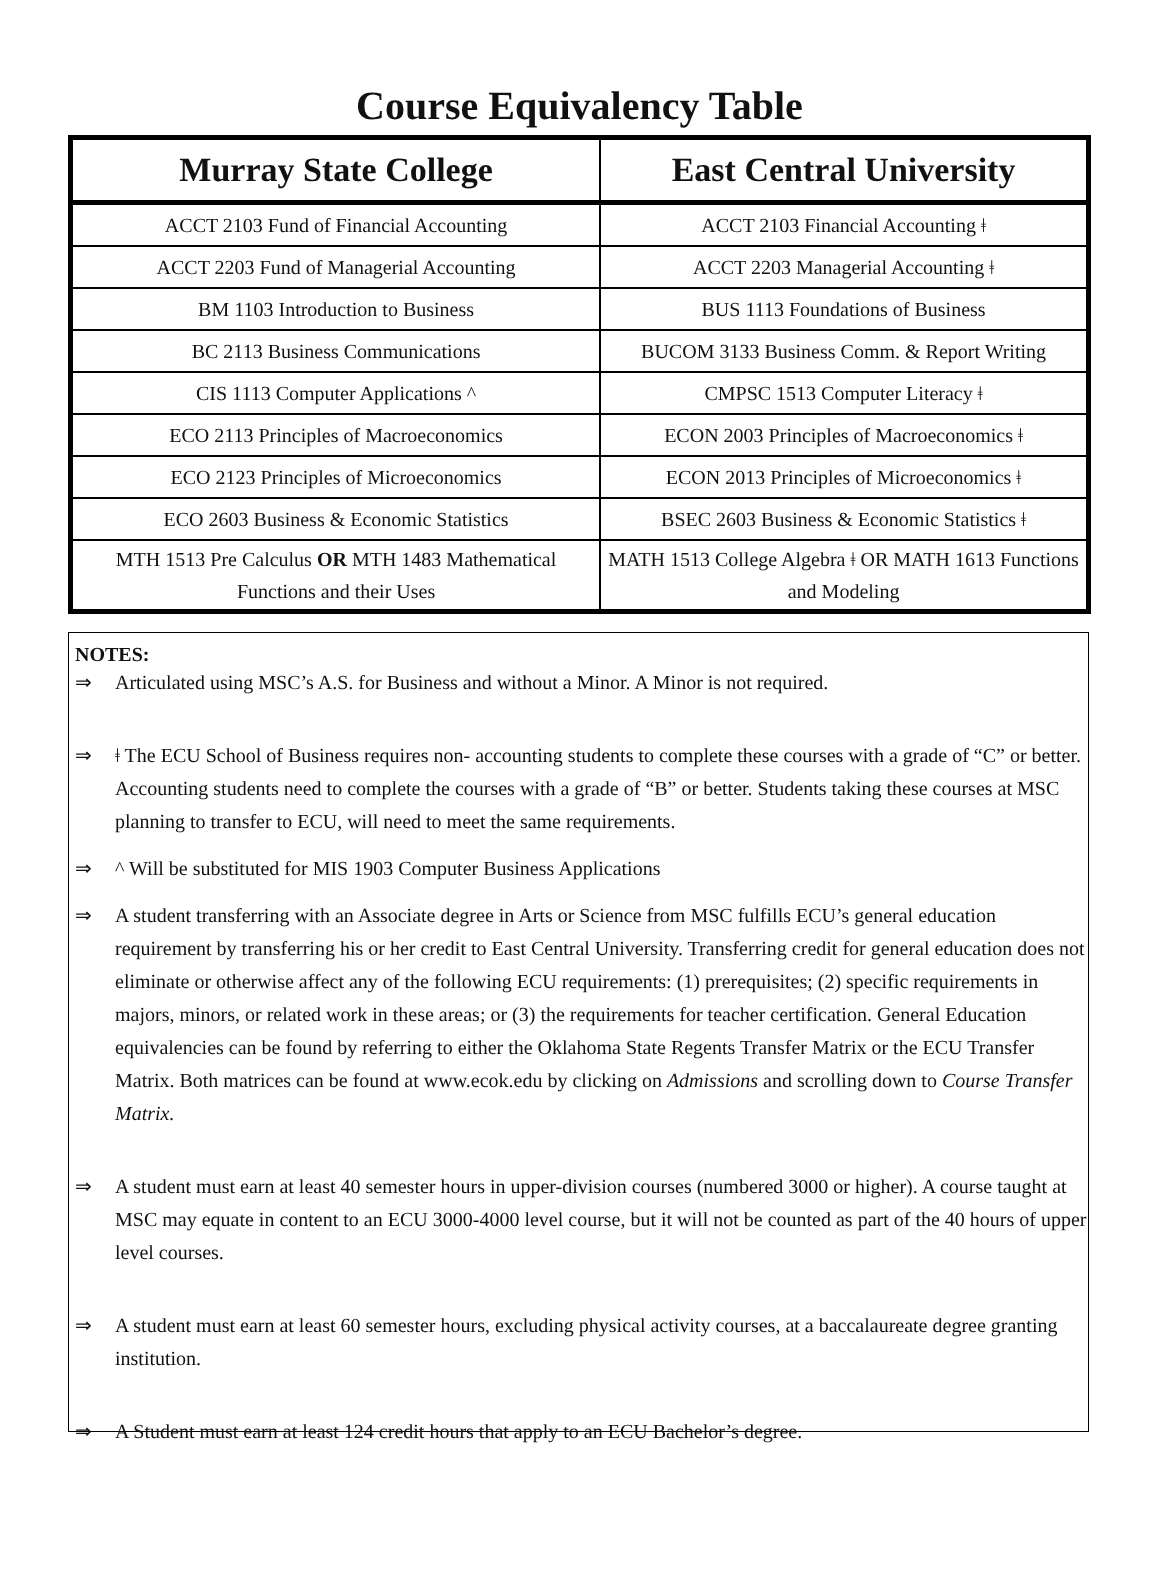Course Equivalency Table
| Murray State College | East Central University |
| --- | --- |
| ACCT 2103 Fund of Financial Accounting | ACCT 2103 Financial Accounting ǂ |
| ACCT 2203 Fund of Managerial Accounting | ACCT 2203 Managerial Accounting ǂ |
| BM 1103 Introduction to Business | BUS 1113 Foundations of Business |
| BC 2113 Business Communications | BUCOM 3133 Business Comm. & Report Writing |
| CIS 1113 Computer Applications ^ | CMPSC 1513 Computer Literacy ǂ |
| ECO 2113 Principles of Macroeconomics | ECON 2003 Principles of Macroeconomics ǂ |
| ECO 2123 Principles of Microeconomics | ECON 2013 Principles of Microeconomics ǂ |
| ECO 2603 Business & Economic Statistics | BSEC 2603 Business & Economic Statistics ǂ |
| MTH 1513 Pre Calculus OR MTH 1483 Mathematical Functions and their Uses | MATH 1513 College Algebra ǂ OR MATH 1613 Functions and Modeling |
NOTES:
⇒ Articulated using MSC’s A.S. for Business and without a Minor. A Minor is not required.
⇒ ǂ The ECU School of Business requires non- accounting students to complete these courses with a grade of “C” or better. Accounting students need to complete the courses with a grade of “B” or better. Students taking these courses at MSC planning to transfer to ECU, will need to meet the same requirements.
⇒ ^ Will be substituted for MIS 1903 Computer Business Applications
⇒ A student transferring with an Associate degree in Arts or Science from MSC fulfills ECU’s general education requirement by transferring his or her credit to East Central University. Transferring credit for general education does not eliminate or otherwise affect any of the following ECU requirements: (1) prerequisites; (2) specific requirements in majors, minors, or related work in these areas; or (3) the requirements for teacher certification. General Education equivalencies can be found by referring to either the Oklahoma State Regents Transfer Matrix or the ECU Transfer Matrix. Both matrices can be found at www.ecok.edu by clicking on Admissions and scrolling down to Course Transfer Matrix.
⇒ A student must earn at least 40 semester hours in upper-division courses (numbered 3000 or higher). A course taught at MSC may equate in content to an ECU 3000-4000 level course, but it will not be counted as part of the 40 hours of upper level courses.
⇒ A student must earn at least 60 semester hours, excluding physical activity courses, at a baccalaureate degree granting institution.
⇒ A Student must earn at least 124 credit hours that apply to an ECU Bachelor’s degree.